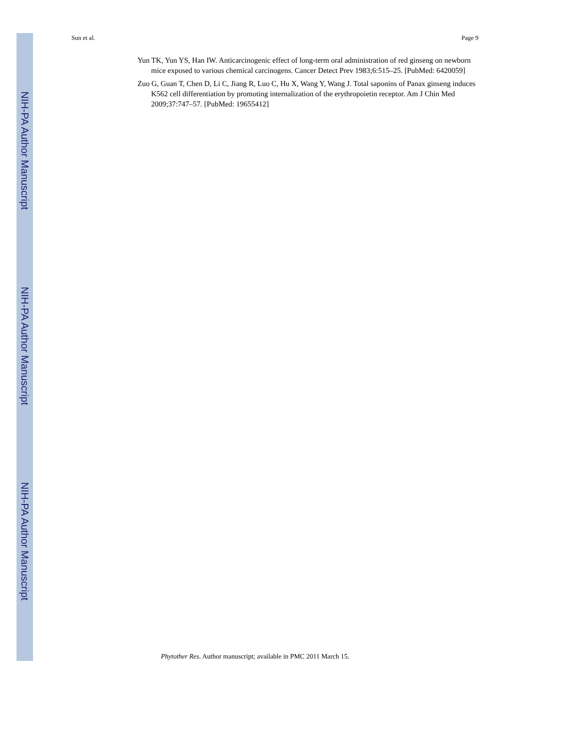NIH-PA Author Manuscript
NIH-PA Author Manuscript
NIH-PA Author Manuscript
Sun et al. Page 9
Yun TK, Yun YS, Han IW. Anticarcinogenic effect of long-term oral administration of red ginseng on newborn mice exposed to various chemical carcinogens. Cancer Detect Prev 1983;6:515–25. [PubMed: 6420059]
Zuo G, Guan T, Chen D, Li C, Jiang R, Luo C, Hu X, Wang Y, Wang J. Total saponins of Panax ginseng induces K562 cell differentiation by promoting internalization of the erythropoietin receptor. Am J Chin Med 2009;37:747–57. [PubMed: 19655412]
Phytother Res. Author manuscript; available in PMC 2011 March 15.